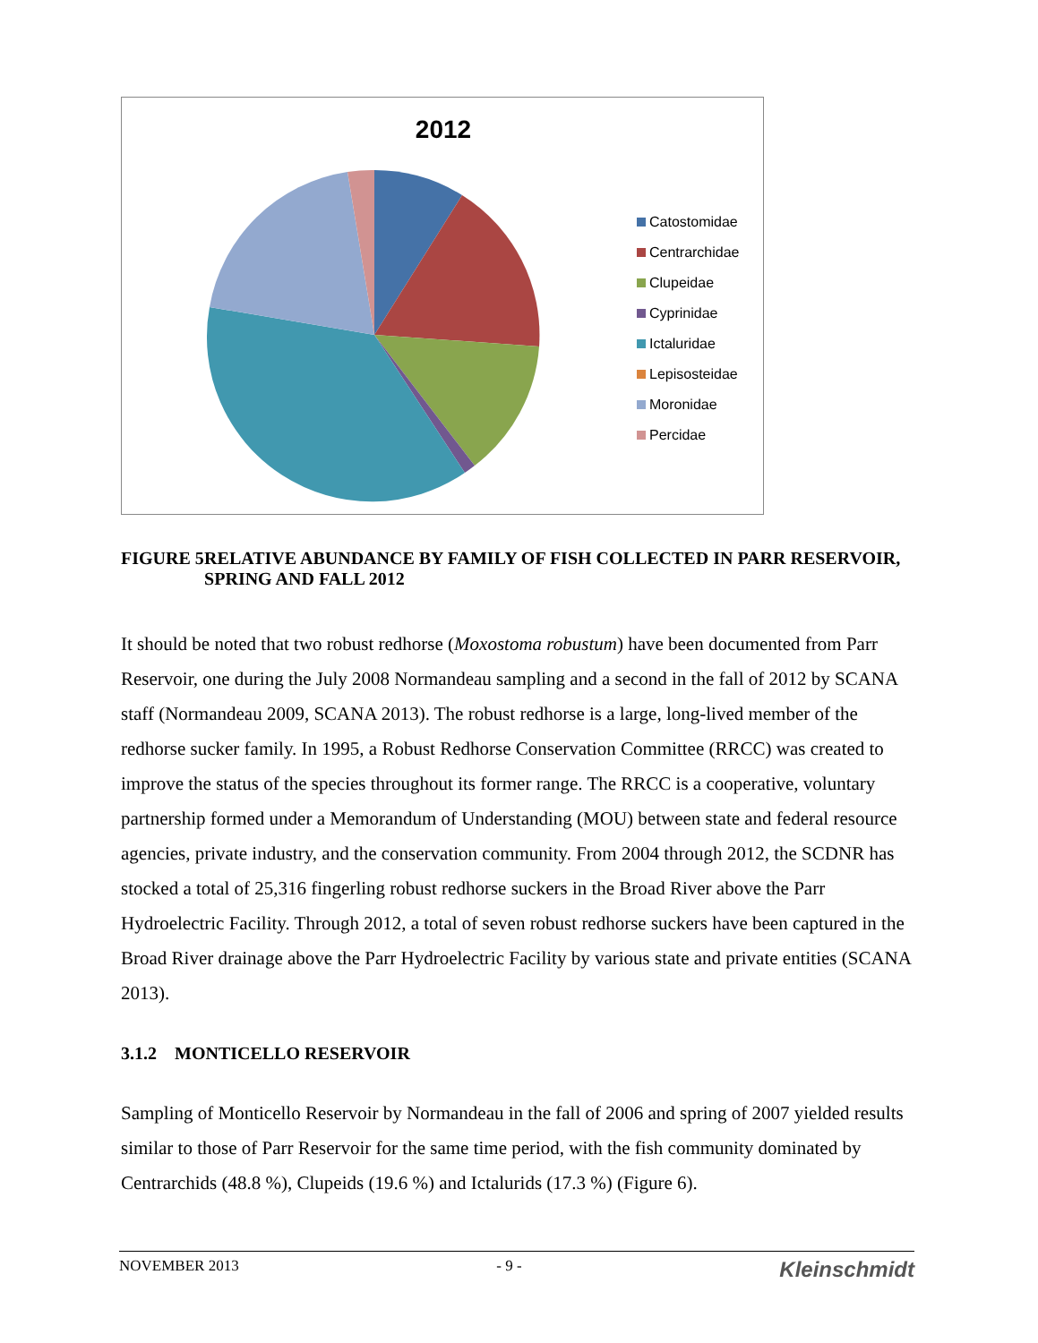2012
Catostomidae
Centrarchidae
Clupeidae
Cyprinidae
Ictaluridae
Lepisosteidae
Moronidae
Percidae
FIGURE 5 RELATIVE ABUNDANCE BY FAMILY OF FISH COLLECTED IN PARR RESERVOIR, SPRING AND FALL 2012
It should be noted that two robust redhorse (Moxostoma robustum) have been documented from Parr Reservoir, one during the July 2008 Normandeau sampling and a second in the fall of 2012 by SCANA staff (Normandeau 2009, SCANA 2013). The robust redhorse is a large, long-lived member of the redhorse sucker family. In 1995, a Robust Redhorse Conservation Committee (RRCC) was created to improve the status of the species throughout its former range. The RRCC is a cooperative, voluntary partnership formed under a Memorandum of Understanding (MOU) between state and federal resource agencies, private industry, and the conservation community. From 2004 through 2012, the SCDNR has stocked a total of 25,316 fingerling robust redhorse suckers in the Broad River above the Parr Hydroelectric Facility. Through 2012, a total of seven robust redhorse suckers have been captured in the Broad River drainage above the Parr Hydroelectric Facility by various state and private entities (SCANA 2013).
3.1.2 MONTICELLO RESERVOIR
Sampling of Monticello Reservoir by Normandeau in the fall of 2006 and spring of 2007 yielded results similar to those of Parr Reservoir for the same time period, with the fish community dominated by Centrarchids (48.8 %), Clupeids (19.6 %) and Ictalurids (17.3 %) (Figure 6).
NOVEMBER 2013 - 9 - Kleinschmidt